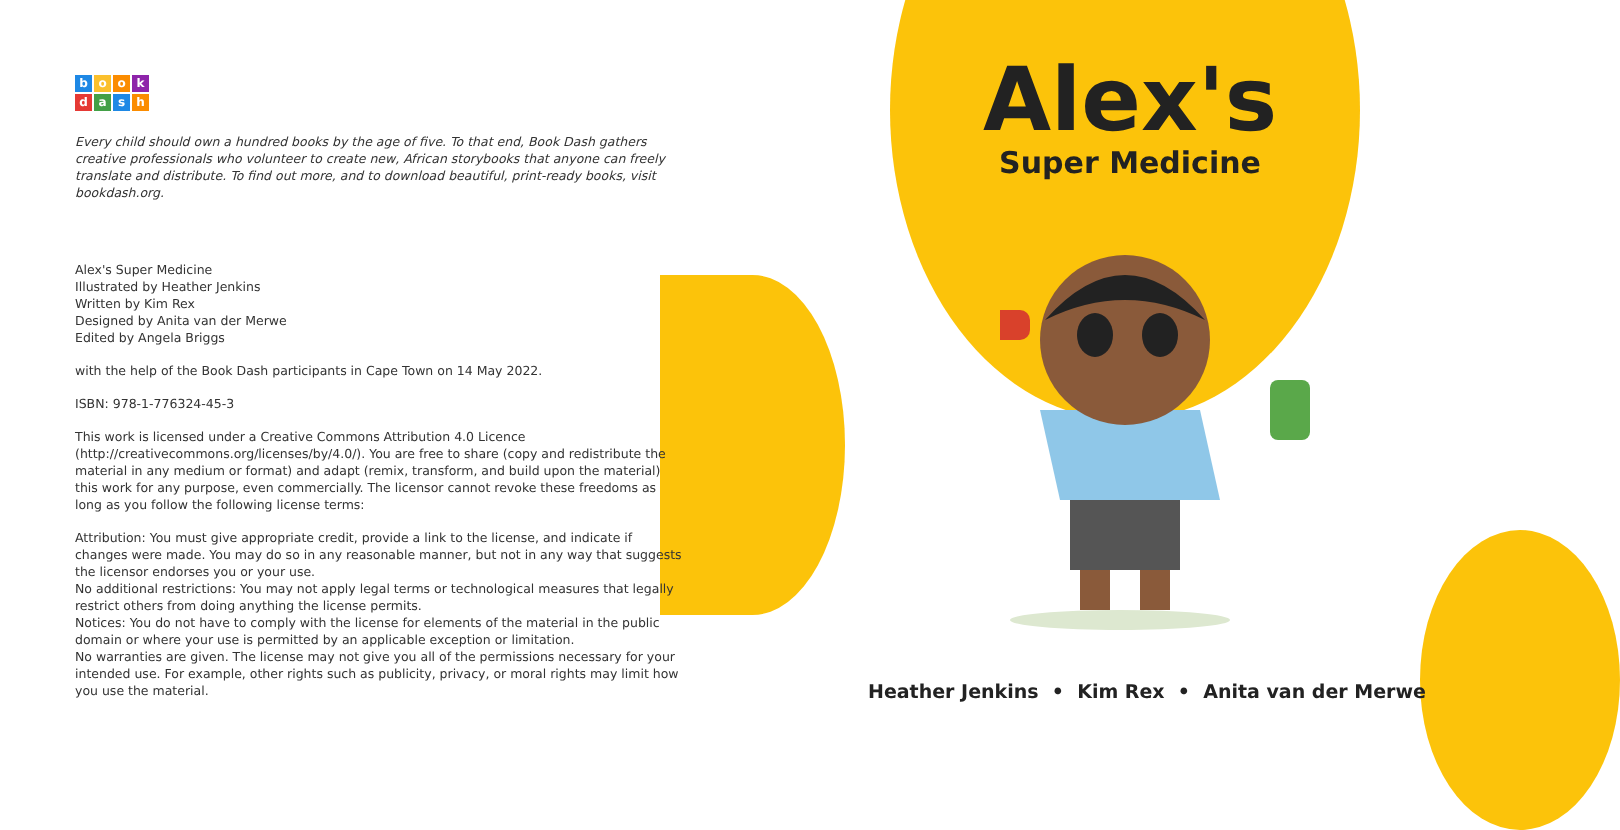bookdash
Every child should own a hundred books by the age of five. To that end, Book Dash gathers creative professionals who volunteer to create new, African storybooks that anyone can freely translate and distribute. To find out more, and to download beautiful, print-ready books, visit bookdash.org.
Alex's Super Medicine
Illustrated by Heather Jenkins
Written by Kim Rex
Designed by Anita van der Merwe
Edited by Angela Briggs
with the help of the Book Dash participants in Cape Town on 14 May 2022.
ISBN: 978-1-776324-45-3
This work is licensed under a Creative Commons Attribution 4.0 Licence (http://creativecommons.org/licenses/by/4.0/). You are free to share (copy and redistribute the material in any medium or format) and adapt (remix, transform, and build upon the material) this work for any purpose, even commercially. The licensor cannot revoke these freedoms as long as you follow the following license terms:
Attribution: You must give appropriate credit, provide a link to the license, and indicate if changes were made. You may do so in any reasonable manner, but not in any way that suggests the licensor endorses you or your use.
No additional restrictions: You may not apply legal terms or technological measures that legally restrict others from doing anything the license permits.
Notices: You do not have to comply with the license for elements of the material in the public domain or where your use is permitted by an applicable exception or limitation.
No warranties are given. The license may not give you all of the permissions necessary for your intended use. For example, other rights such as publicity, privacy, or moral rights may limit how you use the material.
Alex's
Super Medicine
Heather Jenkins • Kim Rex • Anita van der Merwe